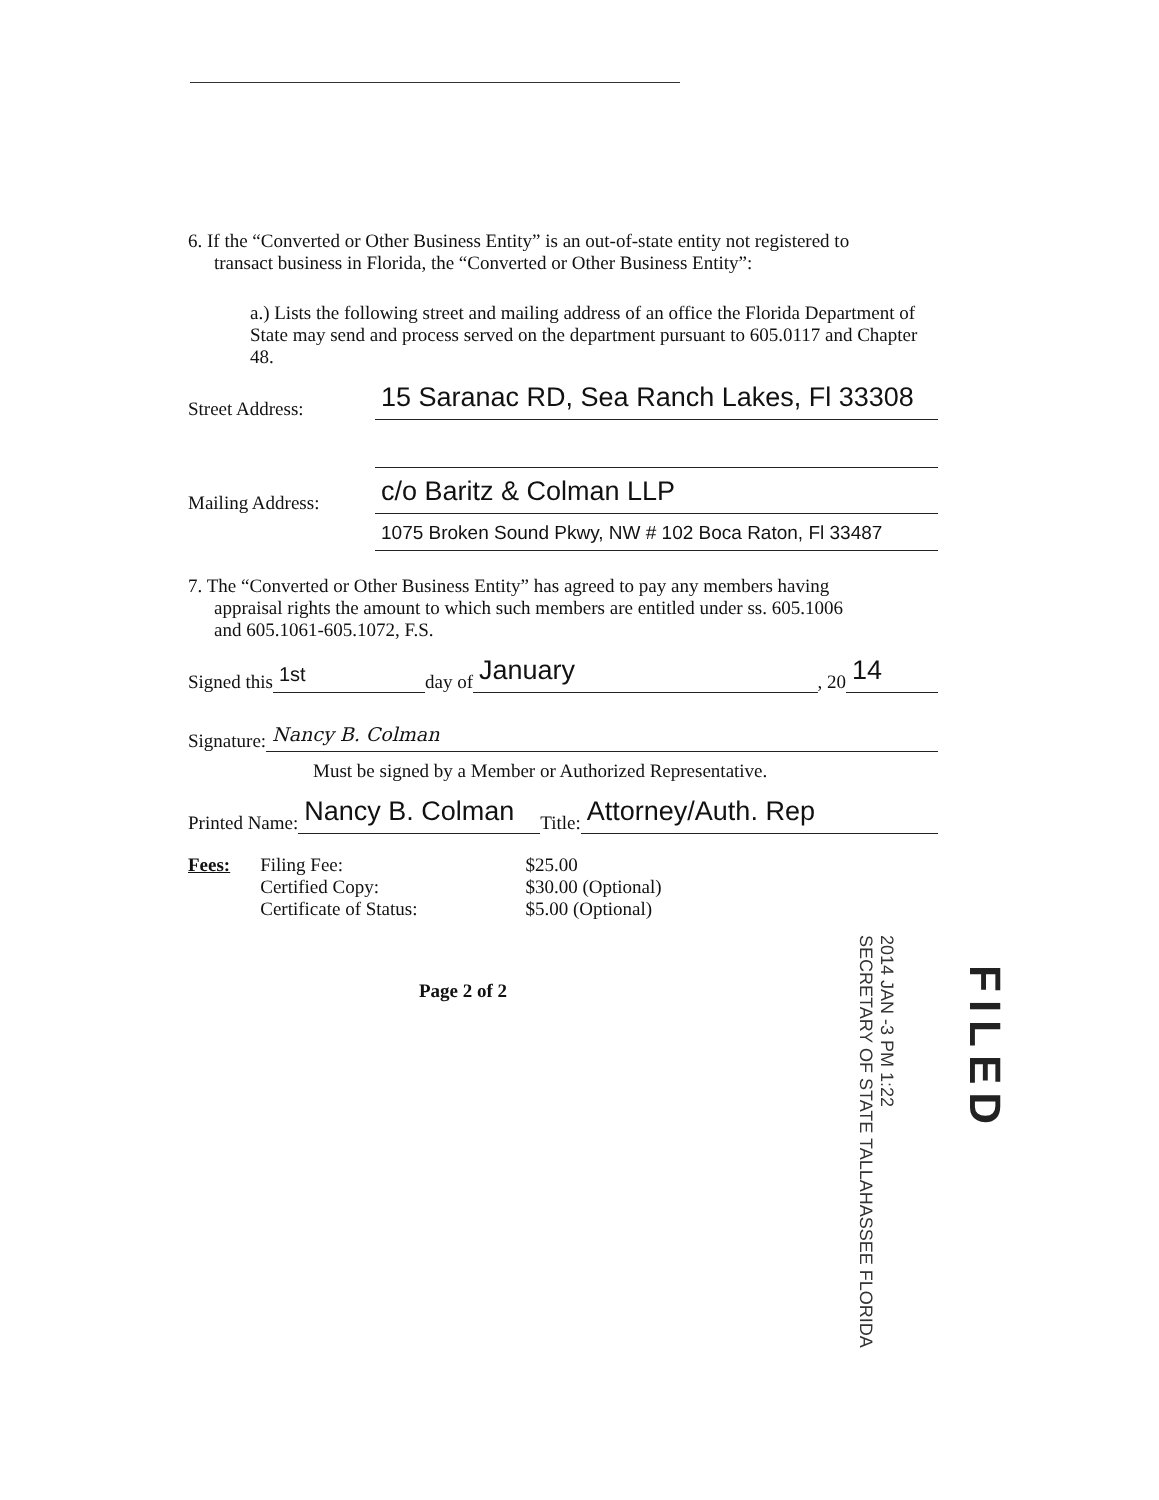6. If the “Converted or Other Business Entity” is an out-of-state entity not registered to
transact business in Florida, the “Converted or Other Business Entity”:
a.) Lists the following street and mailing address of an office the Florida Department of State may send and process served on the department pursuant to 605.0117 and Chapter 48.
Street Address: 15 Saranac RD, Sea Ranch Lakes, Fl 33308
Mailing Address: c/o Baritz & Colman LLP
1075 Broken Sound Pkwy, NW # 102 Boca Raton, Fl 33487
7. The “Converted or Other Business Entity” has agreed to pay any members having
appraisal rights the amount to which such members are entitled under ss. 605.1006
and 605.1061-605.1072, F.S.
Signed this 1st day of January, 20 14
Signature: Nancy B. Colman
Must be signed by a Member or Authorized Representative.
Printed Name: Nancy B. Colman Title: Attorney/Auth. Rep
| Fees: | Filing Fee: | $25.00 |
| | Certified Copy: | $30.00 (Optional) |
| | Certificate of Status: | $5.00 (Optional) |
Page 2 of 2
2014 JAN -3 PM 1:22
SECRETARY OF STATE TALLAHASSEE FLORIDA
FILED